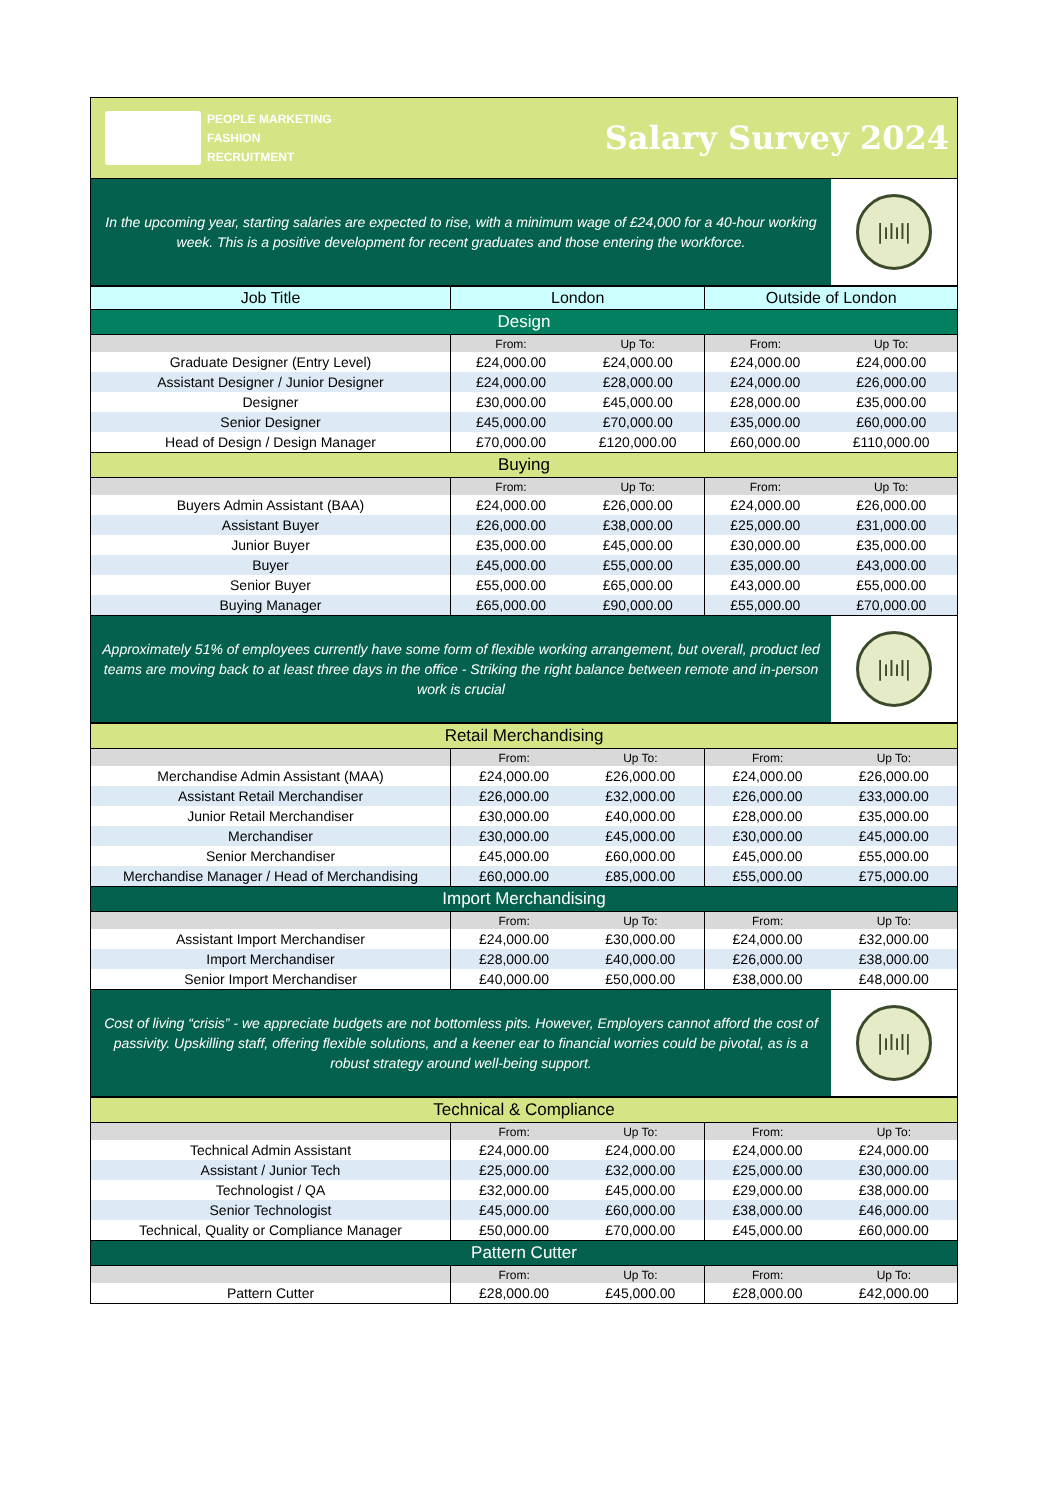PEOPLE MARKETING
FASHION
RECRUITMENT
Salary Survey 2024
In the upcoming year, starting salaries are expected to rise, with a minimum wage of £24,000 for a 40-hour working week. This is a positive development for recent graduates and those entering the workforce.
|ılıl|
| Job Title | London | | Outside of London | |
| --- | --- | --- | --- | --- |
| Design | | | | |
| | From: | Up To: | From: | Up To: |
| Graduate Designer (Entry Level) | £24,000.00 | £24,000.00 | £24,000.00 | £24,000.00 |
| Assistant Designer / Junior Designer | £24,000.00 | £28,000.00 | £24,000.00 | £26,000.00 |
| Designer | £30,000.00 | £45,000.00 | £28,000.00 | £35,000.00 |
| Senior Designer | £45,000.00 | £70,000.00 | £35,000.00 | £60,000.00 |
| Head of Design / Design Manager | £70,000.00 | £120,000.00 | £60,000.00 | £110,000.00 |
| Buying | | | | |
| | From: | Up To: | From: | Up To: |
| Buyers Admin Assistant (BAA) | £24,000.00 | £26,000.00 | £24,000.00 | £26,000.00 |
| Assistant Buyer | £26,000.00 | £38,000.00 | £25,000.00 | £31,000.00 |
| Junior Buyer | £35,000.00 | £45,000.00 | £30,000.00 | £35,000.00 |
| Buyer | £45,000.00 | £55,000.00 | £35,000.00 | £43,000.00 |
| Senior Buyer | £55,000.00 | £65,000.00 | £43,000.00 | £55,000.00 |
| Buying Manager | £65,000.00 | £90,000.00 | £55,000.00 | £70,000.00 |
Approximately 51% of employees currently have some form of flexible working arrangement, but overall, product led teams are moving back to at least three days in the office - Striking the right balance between remote and in-person work is crucial
|ılıl|
| Retail Merchandising | | | | |
| | From: | Up To: | From: | Up To: |
| Merchandise Admin Assistant (MAA) | £24,000.00 | £26,000.00 | £24,000.00 | £26,000.00 |
| Assistant Retail Merchandiser | £26,000.00 | £32,000.00 | £26,000.00 | £33,000.00 |
| Junior Retail Merchandiser | £30,000.00 | £40,000.00 | £28,000.00 | £35,000.00 |
| Merchandiser | £30,000.00 | £45,000.00 | £30,000.00 | £45,000.00 |
| Senior Merchandiser | £45,000.00 | £60,000.00 | £45,000.00 | £55,000.00 |
| Merchandise Manager / Head of Merchandising | £60,000.00 | £85,000.00 | £55,000.00 | £75,000.00 |
| Import Merchandising | | | | |
| | From: | Up To: | From: | Up To: |
| Assistant Import Merchandiser | £24,000.00 | £30,000.00 | £24,000.00 | £32,000.00 |
| Import Merchandiser | £28,000.00 | £40,000.00 | £26,000.00 | £38,000.00 |
| Senior Import Merchandiser | £40,000.00 | £50,000.00 | £38,000.00 | £48,000.00 |
Cost of living “crisis” - we appreciate budgets are not bottomless pits. However, Employers cannot afford the cost of passivity. Upskilling staff, offering flexible solutions, and a keener ear to financial worries could be pivotal, as is a robust strategy around well-being support.
|ılıl|
| Technical & Compliance | | | | |
| | From: | Up To: | From: | Up To: |
| Technical Admin Assistant | £24,000.00 | £24,000.00 | £24,000.00 | £24,000.00 |
| Assistant / Junior Tech | £25,000.00 | £32,000.00 | £25,000.00 | £30,000.00 |
| Technologist / QA | £32,000.00 | £45,000.00 | £29,000.00 | £38,000.00 |
| Senior Technologist | £45,000.00 | £60,000.00 | £38,000.00 | £46,000.00 |
| Technical, Quality or Compliance Manager | £50,000.00 | £70,000.00 | £45,000.00 | £60,000.00 |
| Pattern Cutter | | | | |
| | From: | Up To: | From: | Up To: |
| Pattern Cutter | £28,000.00 | £45,000.00 | £28,000.00 | £42,000.00 |